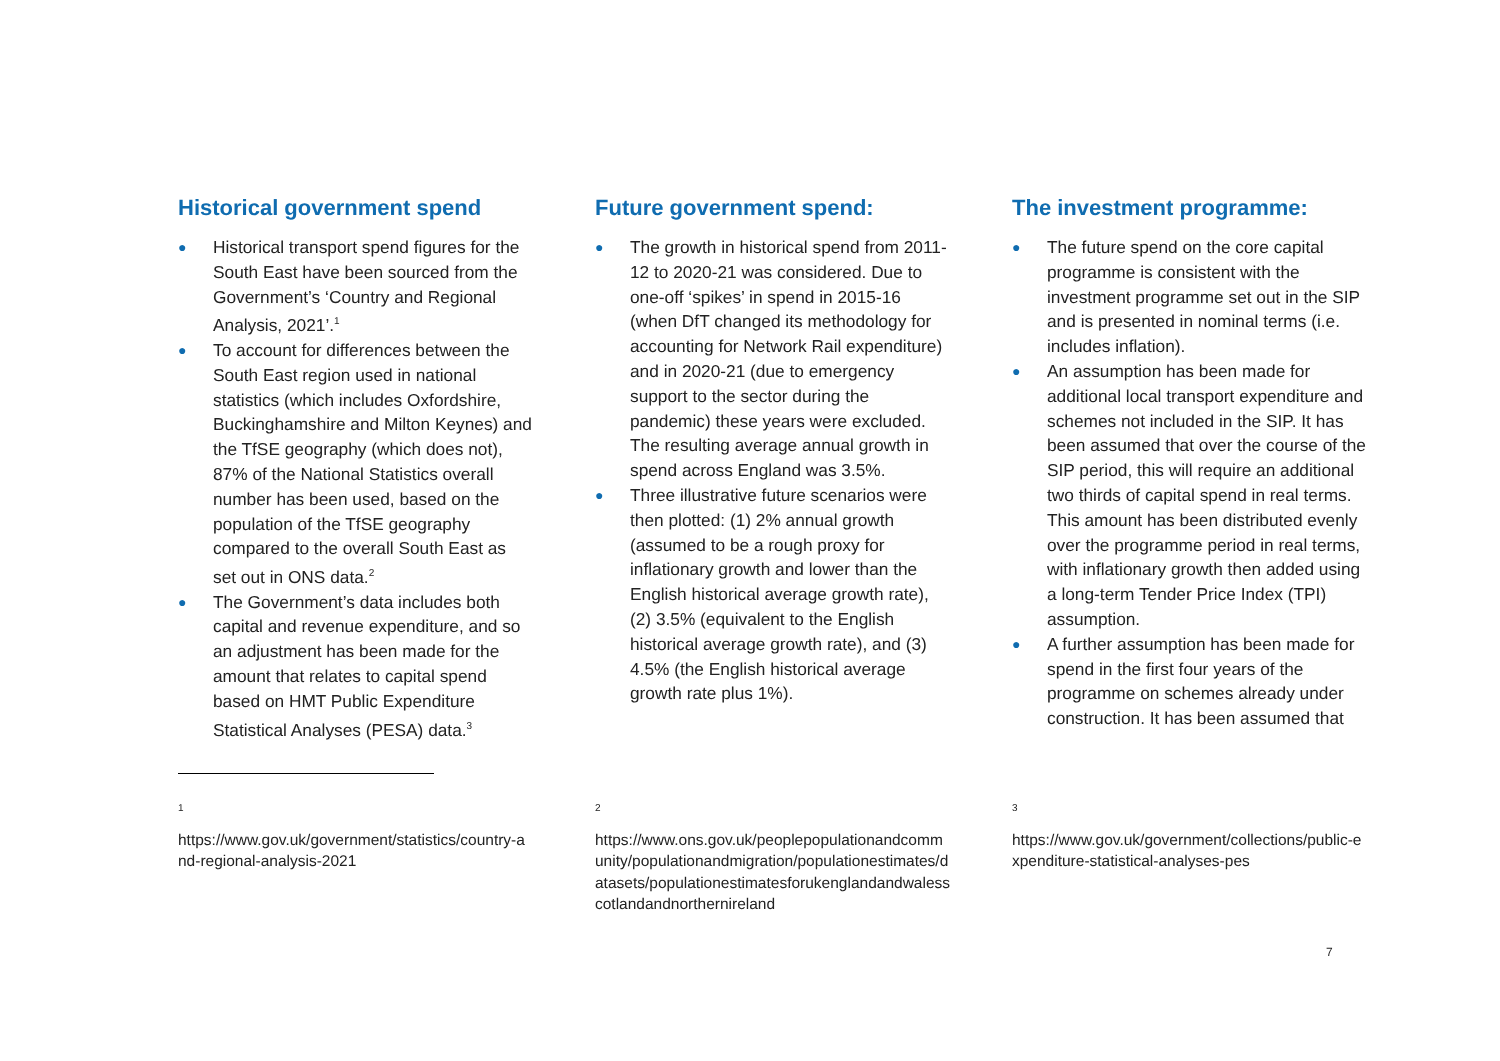Historical government spend
● Historical transport spend figures for the South East have been sourced from the Government’s ‘Country and Regional Analysis, 2021’.<sup>1</sup>
● To account for differences between the South East region used in national statistics (which includes Oxfordshire, Buckinghamshire and Milton Keynes) and the TfSE geography (which does not), 87% of the National Statistics overall number has been used, based on the population of the TfSE geography compared to the overall South East as set out in ONS data.<sup>2</sup>
● The Government’s data includes both capital and revenue expenditure, and so an adjustment has been made for the amount that relates to capital spend based on HMT Public Expenditure Statistical Analyses (PESA) data.<sup>3</sup>
Future government spend:
● The growth in historical spend from 2011-12 to 2020-21 was considered. Due to one-off ‘spikes’ in spend in 2015-16 (when DfT changed its methodology for accounting for Network Rail expenditure) and in 2020-21 (due to emergency support to the sector during the pandemic) these years were excluded. The resulting average annual growth in spend across England was 3.5%.
● Three illustrative future scenarios were then plotted: (1) 2% annual growth (assumed to be a rough proxy for inflationary growth and lower than the English historical average growth rate), (2) 3.5% (equivalent to the English historical average growth rate), and (3) 4.5% (the English historical average growth rate plus 1%).
The investment programme:
● The future spend on the core capital programme is consistent with the investment programme set out in the SIP and is presented in nominal terms (i.e. includes inflation).
● An assumption has been made for additional local transport expenditure and schemes not included in the SIP. It has been assumed that over the course of the SIP period, this will require an additional two thirds of capital spend in real terms. This amount has been distributed evenly over the programme period in real terms, with inflationary growth then added using a long-term Tender Price Index (TPI) assumption.
● A further assumption has been made for spend in the first four years of the programme on schemes already under construction. It has been assumed that
1
https://www.gov.uk/government/statistics/country-and-regional-analysis-2021
2
https://www.ons.gov.uk/peoplepopulationandcommunity/populationandmigration/populationestimates/datasets/populationestimatesforukenglandandwalesscotlandandnorthernireland
3
https://www.gov.uk/government/collections/public-expenditure-statistical-analyses-pes
7